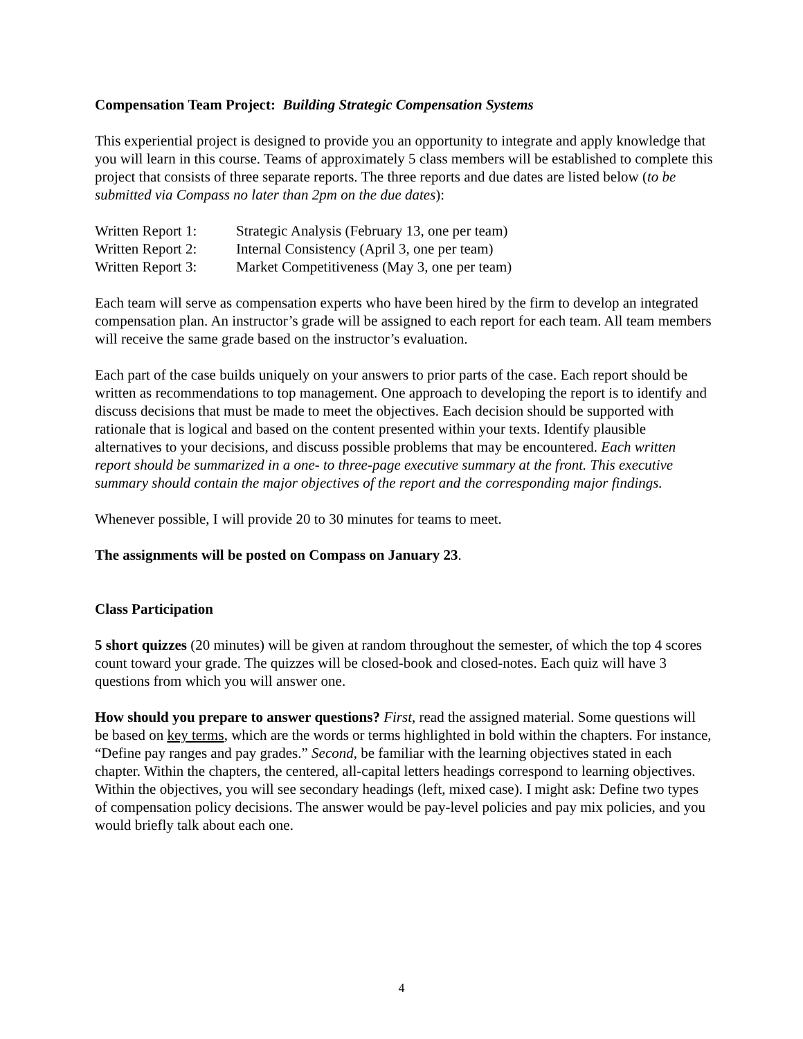Compensation Team Project: Building Strategic Compensation Systems
This experiential project is designed to provide you an opportunity to integrate and apply knowledge that you will learn in this course. Teams of approximately 5 class members will be established to complete this project that consists of three separate reports. The three reports and due dates are listed below (to be submitted via Compass no later than 2pm on the due dates):
Written Report 1:
Strategic Analysis (February 13, one per team)
Written Report 2:
Internal Consistency (April 3, one per team)
Written Report 3:
Market Competitiveness (May 3, one per team)
Each team will serve as compensation experts who have been hired by the firm to develop an integrated compensation plan. An instructor’s grade will be assigned to each report for each team. All team members will receive the same grade based on the instructor’s evaluation.
Each part of the case builds uniquely on your answers to prior parts of the case. Each report should be written as recommendations to top management. One approach to developing the report is to identify and discuss decisions that must be made to meet the objectives. Each decision should be supported with rationale that is logical and based on the content presented within your texts. Identify plausible alternatives to your decisions, and discuss possible problems that may be encountered. Each written report should be summarized in a one- to three-page executive summary at the front. This executive summary should contain the major objectives of the report and the corresponding major findings.
Whenever possible, I will provide 20 to 30 minutes for teams to meet.
The assignments will be posted on Compass on January 23.
Class Participation
5 short quizzes (20 minutes) will be given at random throughout the semester, of which the top 4 scores count toward your grade. The quizzes will be closed-book and closed-notes. Each quiz will have 3 questions from which you will answer one.
How should you prepare to answer questions? First, read the assigned material. Some questions will be based on key terms, which are the words or terms highlighted in bold within the chapters. For instance, “Define pay ranges and pay grades.” Second, be familiar with the learning objectives stated in each chapter. Within the chapters, the centered, all-capital letters headings correspond to learning objectives. Within the objectives, you will see secondary headings (left, mixed case). I might ask: Define two types of compensation policy decisions. The answer would be pay-level policies and pay mix policies, and you would briefly talk about each one.
4